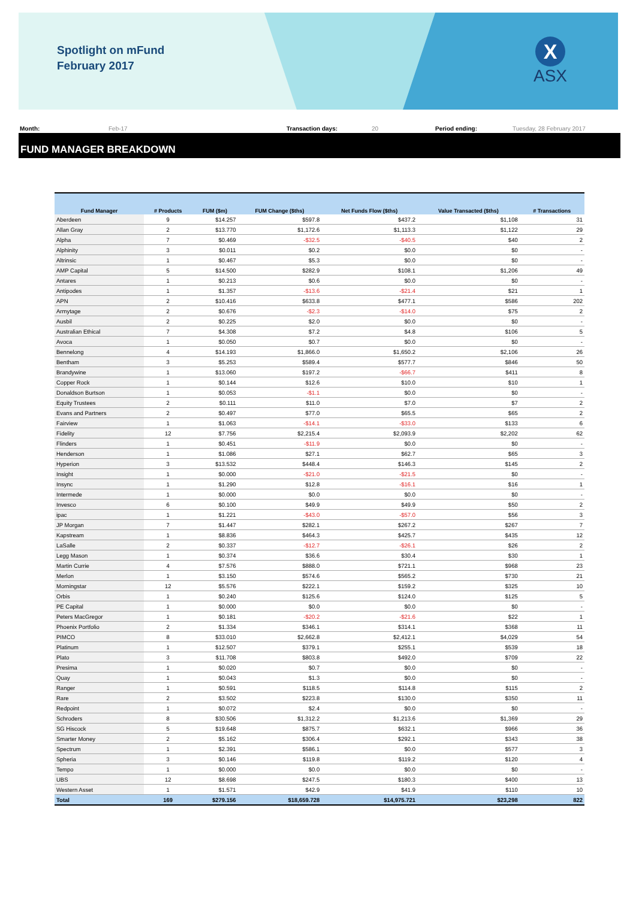Spotlight on mFund
February 2017
X
ASX
Month: Feb-17 Transaction days: 20 Period ending: Tuesday, 28 February 2017
FUND MANAGER BREAKDOWN
| Fund Manager | # Products | FUM ($m) | FUM Change ($ths) | Net Funds Flow ($ths) | Value Transacted ($ths) | # Transactions |
| --- | --- | --- | --- | --- | --- | --- |
| Aberdeen | 9 | $14.257 | $597.8 | $437.2 | $1,108 | 31 |
| Allan Gray | 2 | $13.770 | $1,172.6 | $1,113.3 | $1,122 | 29 |
| Alpha | 7 | $0.469 | -$32.5 | -$40.5 | $40 | 2 |
| Alphinity | 3 | $0.011 | $0.2 | $0.0 | $0 | - |
| Altrinsic | 1 | $0.467 | $5.3 | $0.0 | $0 | - |
| AMP Capital | 5 | $14.500 | $282.9 | $108.1 | $1,206 | 49 |
| Antares | 1 | $0.213 | $0.6 | $0.0 | $0 | - |
| Antipodes | 1 | $1.357 | -$13.6 | -$21.4 | $21 | 1 |
| APN | 2 | $10.416 | $633.8 | $477.1 | $586 | 202 |
| Armytage | 2 | $0.676 | -$2.3 | -$14.0 | $75 | 2 |
| Ausbil | 2 | $0.225 | $2.0 | $0.0 | $0 | - |
| Australian Ethical | 7 | $4.308 | $7.2 | $4.8 | $106 | 5 |
| Avoca | 1 | $0.050 | $0.7 | $0.0 | $0 | - |
| Bennelong | 4 | $14.193 | $1,866.0 | $1,650.2 | $2,106 | 26 |
| Bentham | 3 | $5.253 | $589.4 | $577.7 | $846 | 50 |
| Brandywine | 1 | $13.060 | $197.2 | -$66.7 | $411 | 8 |
| Copper Rock | 1 | $0.144 | $12.6 | $10.0 | $10 | 1 |
| Donaldson Burtson | 1 | $0.053 | -$1.1 | $0.0 | $0 | - |
| Equity Trustees | 2 | $0.111 | $11.0 | $7.0 | $7 | 2 |
| Evans and Partners | 2 | $0.497 | $77.0 | $65.5 | $65 | 2 |
| Fairview | 1 | $1.063 | -$14.1 | -$33.0 | $133 | 6 |
| Fidelity | 12 | $7.756 | $2,215.4 | $2,093.9 | $2,202 | 62 |
| Flinders | 1 | $0.451 | -$11.9 | $0.0 | $0 | - |
| Henderson | 1 | $1.086 | $27.1 | $62.7 | $65 | 3 |
| Hyperion | 3 | $13.532 | $448.4 | $146.3 | $145 | 2 |
| Insight | 1 | $0.000 | -$21.0 | -$21.5 | $0 | - |
| Insync | 1 | $1.290 | $12.8 | -$16.1 | $16 | 1 |
| Intermede | 1 | $0.000 | $0.0 | $0.0 | $0 | - |
| Invesco | 6 | $0.100 | $49.9 | $49.9 | $50 | 2 |
| ipac | 1 | $1.221 | -$43.0 | -$57.0 | $56 | 3 |
| JP Morgan | 7 | $1.447 | $282.1 | $267.2 | $267 | 7 |
| Kapstream | 1 | $8.836 | $464.3 | $425.7 | $435 | 12 |
| LaSalle | 2 | $0.337 | -$12.7 | -$26.1 | $26 | 2 |
| Legg Mason | 1 | $0.374 | $36.6 | $30.4 | $30 | 1 |
| Martin Currie | 4 | $7.576 | $888.0 | $721.1 | $968 | 23 |
| Merlon | 1 | $3.150 | $574.6 | $565.2 | $730 | 21 |
| Morningstar | 12 | $5.576 | $222.1 | $159.2 | $325 | 10 |
| Orbis | 1 | $0.240 | $125.6 | $124.0 | $125 | 5 |
| PE Capital | 1 | $0.000 | $0.0 | $0.0 | $0 | - |
| Peters MacGregor | 1 | $0.181 | -$20.2 | -$21.6 | $22 | 1 |
| Phoenix Portfolio | 2 | $1.334 | $346.1 | $314.1 | $368 | 11 |
| PIMCO | 8 | $33.010 | $2,662.8 | $2,412.1 | $4,029 | 54 |
| Platinum | 1 | $12.507 | $379.1 | $255.1 | $539 | 18 |
| Plato | 3 | $11.708 | $803.8 | $492.0 | $709 | 22 |
| Presima | 1 | $0.020 | $0.7 | $0.0 | $0 | - |
| Quay | 1 | $0.043 | $1.3 | $0.0 | $0 | - |
| Ranger | 1 | $0.591 | $118.5 | $114.8 | $115 | 2 |
| Rare | 2 | $3.502 | $223.8 | $130.0 | $350 | 11 |
| Redpoint | 1 | $0.072 | $2.4 | $0.0 | $0 | - |
| Schroders | 8 | $30.506 | $1,312.2 | $1,213.6 | $1,369 | 29 |
| SG Hiscock | 5 | $19.648 | $875.7 | $632.1 | $966 | 36 |
| Smarter Money | 2 | $5.162 | $306.4 | $292.1 | $343 | 38 |
| Spectrum | 1 | $2.391 | $586.1 | $0.0 | $577 | 3 |
| Spheria | 3 | $0.146 | $119.8 | $119.2 | $120 | 4 |
| Tempo | 1 | $0.000 | $0.0 | $0.0 | $0 | - |
| UBS | 12 | $8.698 | $247.5 | $180.3 | $400 | 13 |
| Western Asset | 1 | $1.571 | $42.9 | $41.9 | $110 | 10 |
| Total | 169 | $279.156 | $18,659.728 | $14,975.721 | $23,298 | 822 |